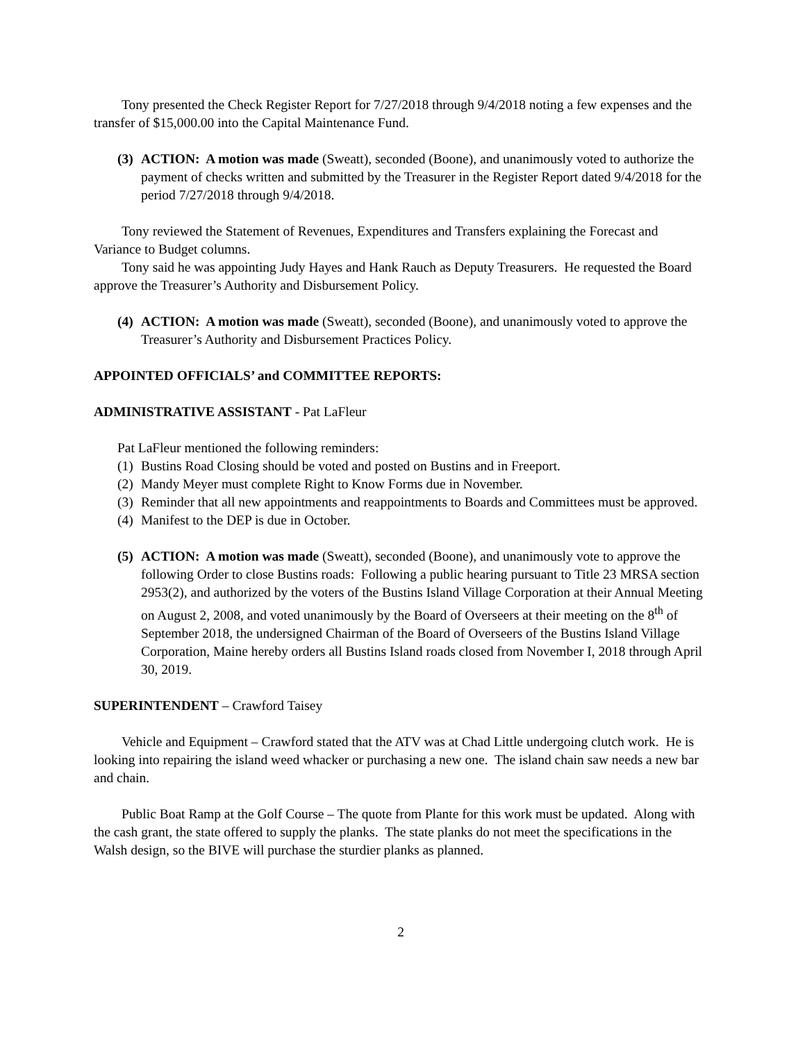Tony presented the Check Register Report for 7/27/2018 through 9/4/2018 noting a few expenses and the transfer of $15,000.00 into the Capital Maintenance Fund.
(3)
ACTION: A motion was made (Sweatt), seconded (Boone), and unanimously voted to authorize the payment of checks written and submitted by the Treasurer in the Register Report dated 9/4/2018 for the period 7/27/2018 through 9/4/2018.
Tony reviewed the Statement of Revenues, Expenditures and Transfers explaining the Forecast and Variance to Budget columns.
Tony said he was appointing Judy Hayes and Hank Rauch as Deputy Treasurers. He requested the Board approve the Treasurer’s Authority and Disbursement Policy.
(4)
ACTION: A motion was made (Sweatt), seconded (Boone), and unanimously voted to approve the Treasurer’s Authority and Disbursement Practices Policy.
APPOINTED OFFICIALS’ and COMMITTEE REPORTS:
ADMINISTRATIVE ASSISTANT - Pat LaFleur
Pat LaFleur mentioned the following reminders:
(1)
Bustins Road Closing should be voted and posted on Bustins and in Freeport.
(2)
Mandy Meyer must complete Right to Know Forms due in November.
(3)
Reminder that all new appointments and reappointments to Boards and Committees must be approved.
(4)
Manifest to the DEP is due in October.
(5)
ACTION: A motion was made (Sweatt), seconded (Boone), and unanimously vote to approve the following Order to close Bustins roads: Following a public hearing pursuant to Title 23 MRSA section 2953(2), and authorized by the voters of the Bustins Island Village Corporation at their Annual Meeting on August 2, 2008, and voted unanimously by the Board of Overseers at their meeting on the 8<sup>th</sup> of September 2018, the undersigned Chairman of the Board of Overseers of the Bustins Island Village Corporation, Maine hereby orders all Bustins Island roads closed from November I, 2018 through April 30, 2019.
SUPERINTENDENT – Crawford Taisey
Vehicle and Equipment – Crawford stated that the ATV was at Chad Little undergoing clutch work. He is looking into repairing the island weed whacker or purchasing a new one. The island chain saw needs a new bar and chain.
Public Boat Ramp at the Golf Course – The quote from Plante for this work must be updated. Along with the cash grant, the state offered to supply the planks. The state planks do not meet the specifications in the Walsh design, so the BIVE will purchase the sturdier planks as planned.
2